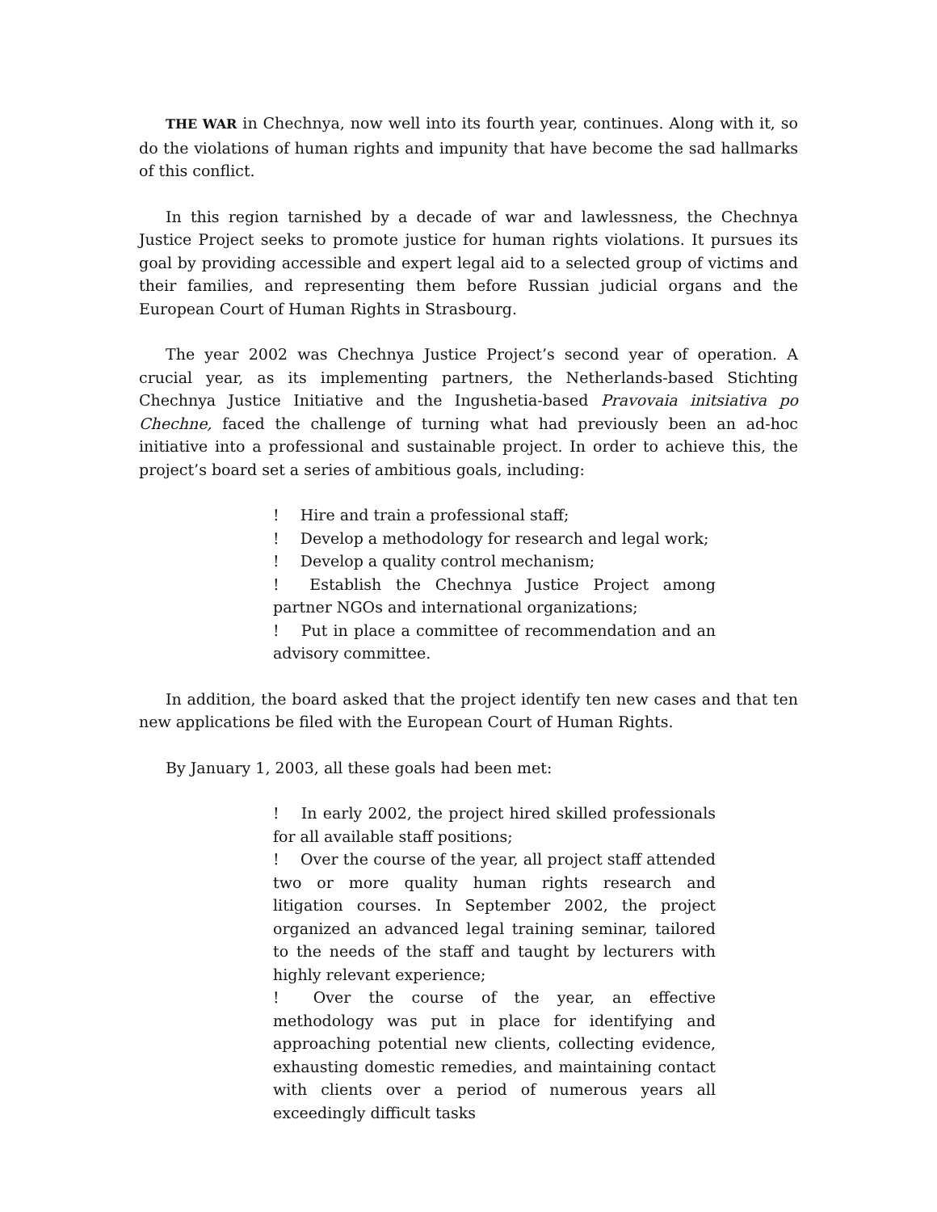THE WAR in Chechnya, now well into its fourth year, continues. Along with it, so do the violations of human rights and impunity that have become the sad hallmarks of this conflict.
In this region tarnished by a decade of war and lawlessness, the Chechnya Justice Project seeks to promote justice for human rights violations. It pursues its goal by providing accessible and expert legal aid to a selected group of victims and their families, and representing them before Russian judicial organs and the European Court of Human Rights in Strasbourg.
The year 2002 was Chechnya Justice Project’s second year of operation. A crucial year, as its implementing partners, the Netherlands-based Stichting Chechnya Justice Initiative and the Ingushetia-based Pravovaia initsiativa po Chechne, faced the challenge of turning what had previously been an ad-hoc initiative into a professional and sustainable project. In order to achieve this, the project’s board set a series of ambitious goals, including:
! Hire and train a professional staff;
! Develop a methodology for research and legal work;
! Develop a quality control mechanism;
! Establish the Chechnya Justice Project among partner NGOs and international organizations;
! Put in place a committee of recommendation and an advisory committee.
In addition, the board asked that the project identify ten new cases and that ten new applications be filed with the European Court of Human Rights.
By January 1, 2003, all these goals had been met:
! In early 2002, the project hired skilled professionals for all available staff positions;
! Over the course of the year, all project staff attended two or more quality human rights research and litigation courses. In September 2002, the project organized an advanced legal training seminar, tailored to the needs of the staff and taught by lecturers with highly relevant experience;
! Over the course of the year, an effective methodology was put in place for identifying and approaching potential new clients, collecting evidence, exhausting domestic remedies, and maintaining contact with clients over a period of numerous years all exceedingly difficult tasks